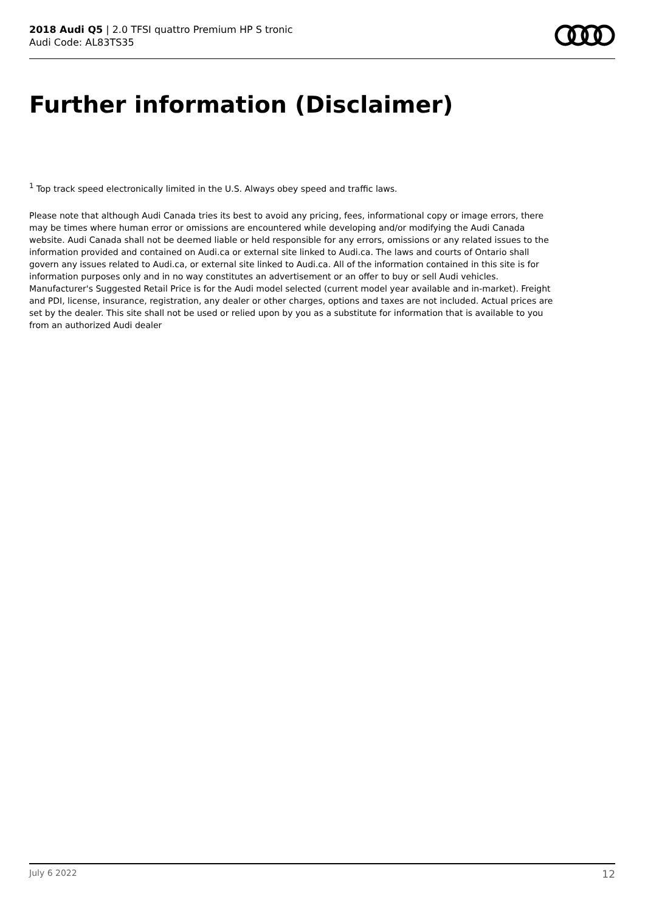2018 Audi Q5 | 2.0 TFSI quattro Premium HP S tronic
Audi Code: AL83TS35
Further information (Disclaimer)
<sup>1</sup> Top track speed electronically limited in the U.S. Always obey speed and traffic laws.
Please note that although Audi Canada tries its best to avoid any pricing, fees, informational copy or image errors, there may be times where human error or omissions are encountered while developing and/or modifying the Audi Canada website. Audi Canada shall not be deemed liable or held responsible for any errors, omissions or any related issues to the information provided and contained on Audi.ca or external site linked to Audi.ca. The laws and courts of Ontario shall govern any issues related to Audi.ca, or external site linked to Audi.ca. All of the information contained in this site is for information purposes only and in no way constitutes an advertisement or an offer to buy or sell Audi vehicles. Manufacturer's Suggested Retail Price is for the Audi model selected (current model year available and in-market). Freight and PDI, license, insurance, registration, any dealer or other charges, options and taxes are not included. Actual prices are set by the dealer. This site shall not be used or relied upon by you as a substitute for information that is available to you from an authorized Audi dealer
July 6 2022 12